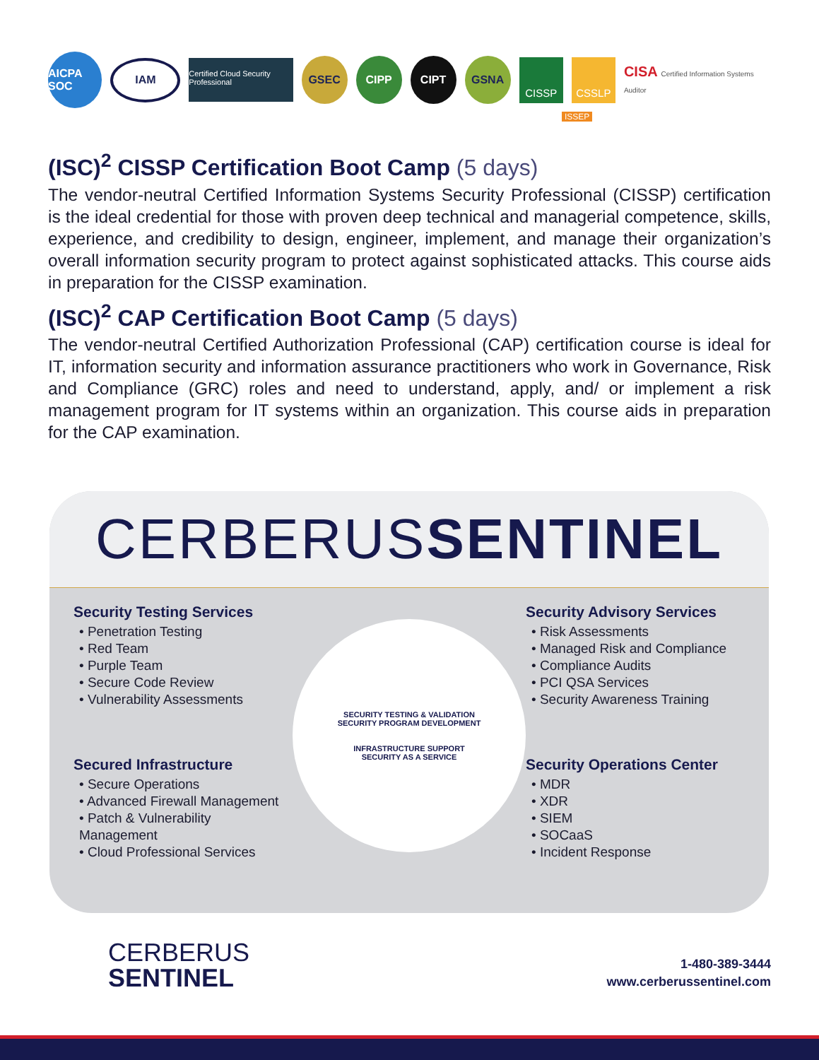AICPA SOC
IAM
Certified Cloud Security Professional
GSEC CIPP CIPT GSNA
CISSP CSSLP
CISA Certified Information Systems Auditor
ISSEP
(ISC)<sup>2</sup> CISSP Certification Boot Camp (5 days)
The vendor-neutral Certified Information Systems Security Professional (CISSP) certification is the ideal credential for those with proven deep technical and managerial competence, skills, experience, and credibility to design, engineer, implement, and manage their organization’s overall information security program to protect against sophisticated attacks. This course aids in preparation for the CISSP examination.
(ISC)<sup>2</sup> CAP Certification Boot Camp (5 days)
The vendor-neutral Certified Authorization Professional (CAP) certification course is ideal for IT, information security and information assurance practitioners who work in Governance, Risk and Compliance (GRC) roles and need to understand, apply, and/ or implement a risk management program for IT systems within an organization. This course aids in preparation for the CAP examination.
CERBERUSSENTINEL
Security Testing Services
• Penetration Testing
• Red Team
• Purple Team
• Secure Code Review
• Vulnerability Assessments
SECURITY TESTING & VALIDATION
SECURITY PROGRAM DEVELOPMENT
INFRASTRUCTURE SUPPORT
SECURITY AS A SERVICE
Security Advisory Services
• Risk Assessments
• Managed Risk and Compliance
• Compliance Audits
• PCI QSA Services
• Security Awareness Training
Secured Infrastructure
• Secure Operations
• Advanced Firewall Management
• Patch & Vulnerability Management
• Cloud Professional Services
Security Operations Center
• MDR
• XDR
• SIEM
• SOCaaS
• Incident Response
CERBERUS
SENTINEL
1-480-389-3444
www.cerberussentinel.com